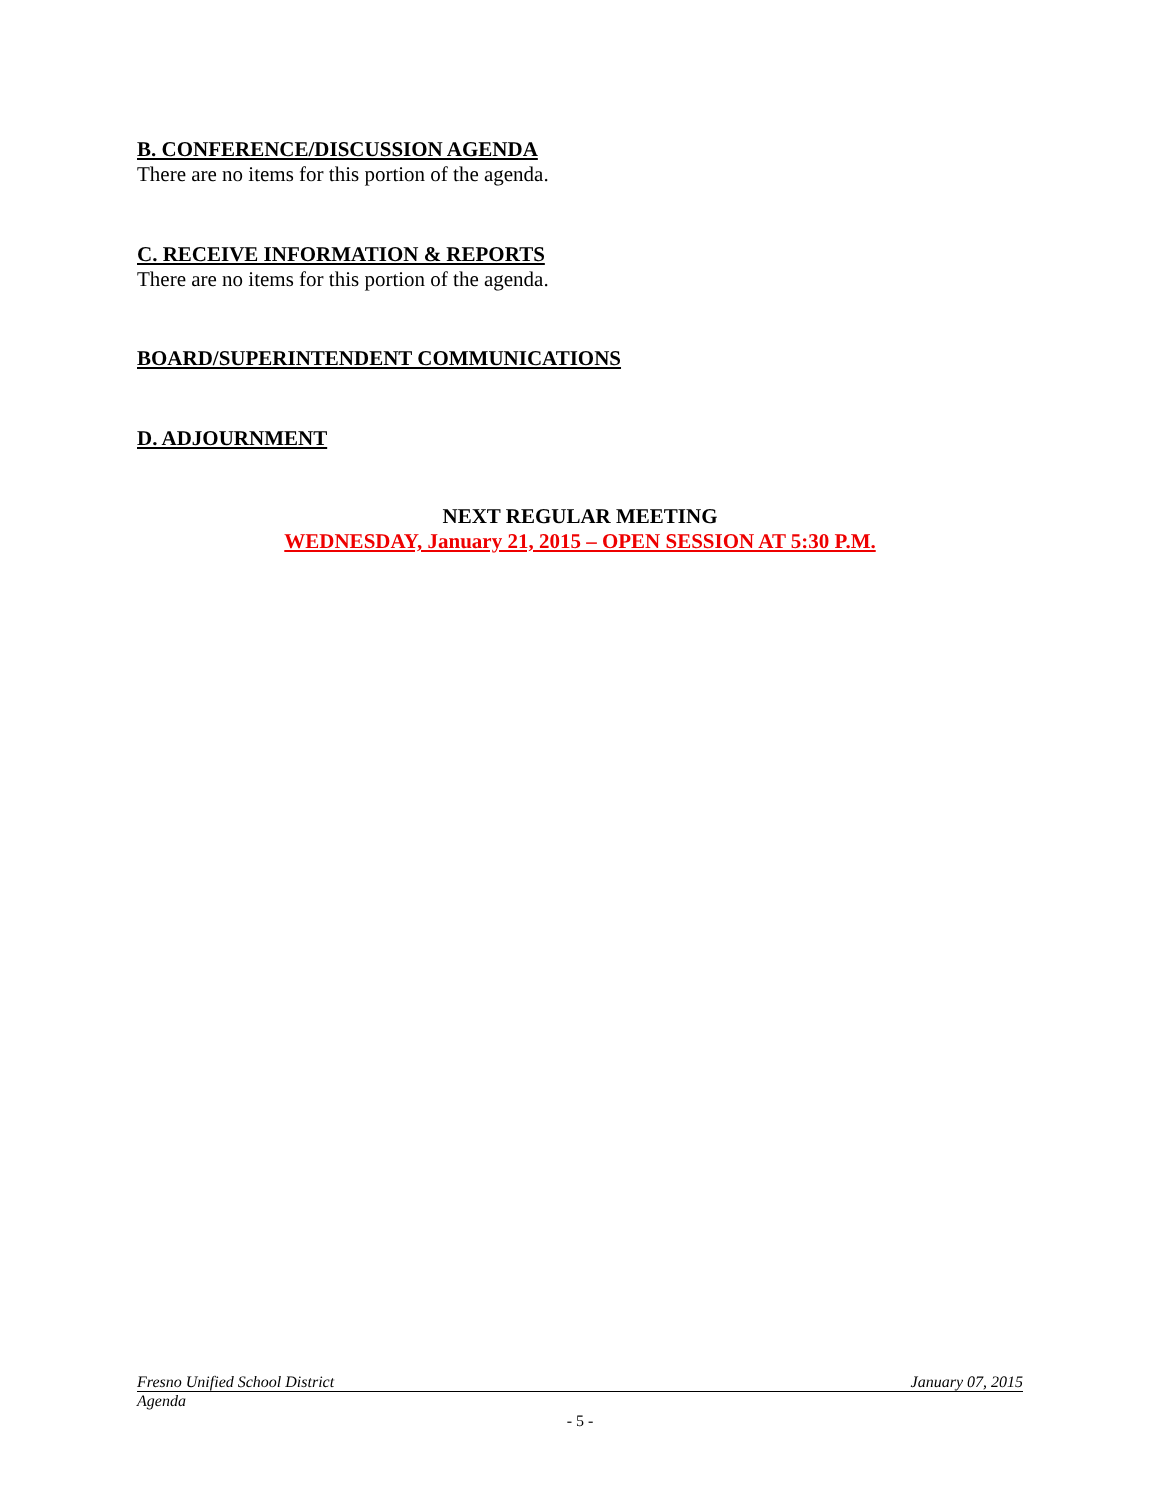B. CONFERENCE/DISCUSSION AGENDA
There are no items for this portion of the agenda.
C. RECEIVE INFORMATION & REPORTS
There are no items for this portion of the agenda.
BOARD/SUPERINTENDENT COMMUNICATIONS
D. ADJOURNMENT
NEXT REGULAR MEETING
WEDNESDAY, January 21, 2015 – OPEN SESSION AT 5:30 P.M.
Fresno Unified School District January 07, 2015
Agenda
- 5 -